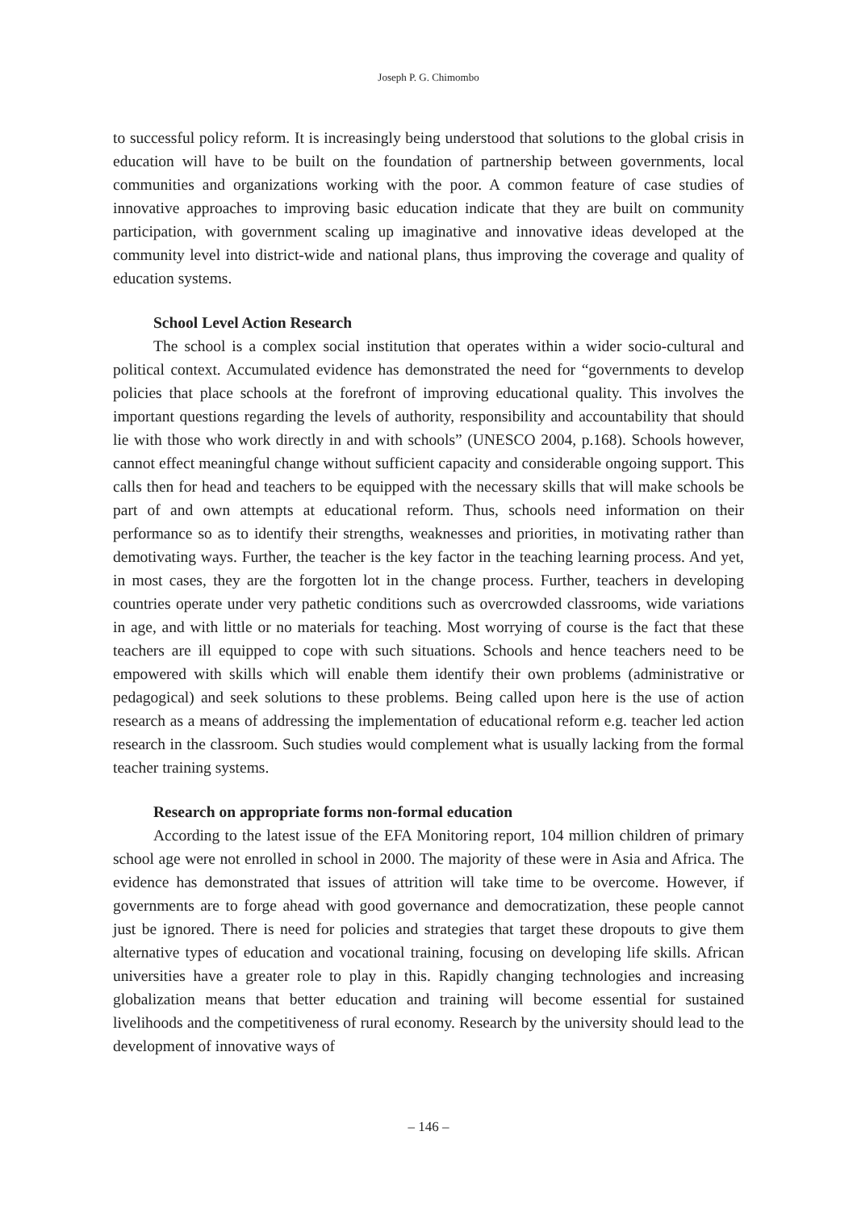Joseph P. G. Chimombo
to successful policy reform. It is increasingly being understood that solutions to the global crisis in education will have to be built on the foundation of partnership between governments, local communities and organizations working with the poor. A common feature of case studies of innovative approaches to improving basic education indicate that they are built on community participation, with government scaling up imaginative and innovative ideas developed at the community level into district-wide and national plans, thus improving the coverage and quality of education systems.
School Level Action Research
The school is a complex social institution that operates within a wider socio-cultural and political context. Accumulated evidence has demonstrated the need for “governments to develop policies that place schools at the forefront of improving educational quality. This involves the important questions regarding the levels of authority, responsibility and accountability that should lie with those who work directly in and with schools” (UNESCO 2004, p.168). Schools however, cannot effect meaningful change without sufficient capacity and considerable ongoing support. This calls then for head and teachers to be equipped with the necessary skills that will make schools be part of and own attempts at educational reform. Thus, schools need information on their performance so as to identify their strengths, weaknesses and priorities, in motivating rather than demotivating ways. Further, the teacher is the key factor in the teaching learning process. And yet, in most cases, they are the forgotten lot in the change process. Further, teachers in developing countries operate under very pathetic conditions such as overcrowded classrooms, wide variations in age, and with little or no materials for teaching. Most worrying of course is the fact that these teachers are ill equipped to cope with such situations. Schools and hence teachers need to be empowered with skills which will enable them identify their own problems (administrative or pedagogical) and seek solutions to these problems. Being called upon here is the use of action research as a means of addressing the implementation of educational reform e.g. teacher led action research in the classroom. Such studies would complement what is usually lacking from the formal teacher training systems.
Research on appropriate forms non-formal education
According to the latest issue of the EFA Monitoring report, 104 million children of primary school age were not enrolled in school in 2000. The majority of these were in Asia and Africa. The evidence has demonstrated that issues of attrition will take time to be overcome. However, if governments are to forge ahead with good governance and democratization, these people cannot just be ignored. There is need for policies and strategies that target these dropouts to give them alternative types of education and vocational training, focusing on developing life skills. African universities have a greater role to play in this. Rapidly changing technologies and increasing globalization means that better education and training will become essential for sustained livelihoods and the competitiveness of rural economy. Research by the university should lead to the development of innovative ways of
– 146 –